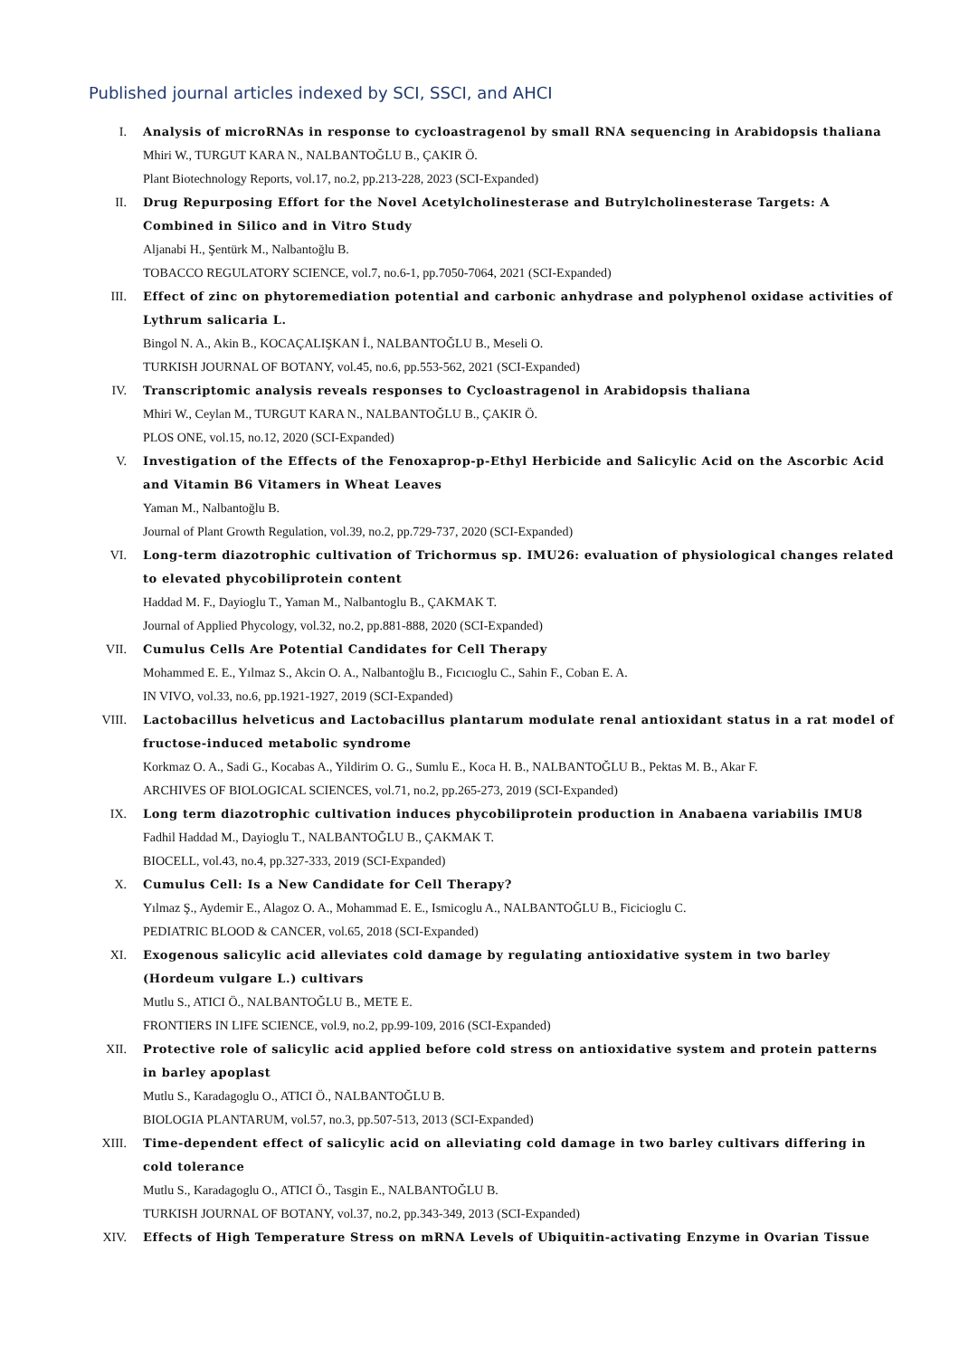Published journal articles indexed by SCI, SSCI, and AHCI
I. Analysis of microRNAs in response to cycloastragenol by small RNA sequencing in Arabidopsis thaliana
Mhiri W., TURGUT KARA N., NALBANTOĞLU B., ÇAKIR Ö.
Plant Biotechnology Reports, vol.17, no.2, pp.213-228, 2023 (SCI-Expanded)
II. Drug Repurposing Effort for the Novel Acetylcholinesterase and Butrylcholinesterase Targets: A Combined in Silico and in Vitro Study
Aljanabi H., Şentürk M., Nalbantoğlu B.
TOBACCO REGULATORY SCIENCE, vol.7, no.6-1, pp.7050-7064, 2021 (SCI-Expanded)
III. Effect of zinc on phytoremediation potential and carbonic anhydrase and polyphenol oxidase activities of Lythrum salicaria L.
Bingol N. A., Akin B., KOCAÇALIŞKAN İ., NALBANTOĞLU B., Meseli O.
TURKISH JOURNAL OF BOTANY, vol.45, no.6, pp.553-562, 2021 (SCI-Expanded)
IV. Transcriptomic analysis reveals responses to Cycloastragenol in Arabidopsis thaliana
Mhiri W., Ceylan M., TURGUT KARA N., NALBANTOĞLU B., ÇAKIR Ö.
PLOS ONE, vol.15, no.12, 2020 (SCI-Expanded)
V. Investigation of the Effects of the Fenoxaprop-p-Ethyl Herbicide and Salicylic Acid on the Ascorbic Acid and Vitamin B6 Vitamers in Wheat Leaves
Yaman M., Nalbantoğlu B.
Journal of Plant Growth Regulation, vol.39, no.2, pp.729-737, 2020 (SCI-Expanded)
VI. Long-term diazotrophic cultivation of Trichormus sp. IMU26: evaluation of physiological changes related to elevated phycobiliprotein content
Haddad M. F., Dayioglu T., Yaman M., Nalbantoglu B., ÇAKMAK T.
Journal of Applied Phycology, vol.32, no.2, pp.881-888, 2020 (SCI-Expanded)
VII. Cumulus Cells Are Potential Candidates for Cell Therapy
Mohammed E. E., Yılmaz S., Akcin O. A., Nalbantoğlu B., Fıcıcıoglu C., Sahin F., Coban E. A.
IN VIVO, vol.33, no.6, pp.1921-1927, 2019 (SCI-Expanded)
VIII. Lactobacillus helveticus and Lactobacillus plantarum modulate renal antioxidant status in a rat model of fructose-induced metabolic syndrome
Korkmaz O. A., Sadi G., Kocabas A., Yildirim O. G., Sumlu E., Koca H. B., NALBANTOĞLU B., Pektas M. B., Akar F.
ARCHIVES OF BIOLOGICAL SCIENCES, vol.71, no.2, pp.265-273, 2019 (SCI-Expanded)
IX. Long term diazotrophic cultivation induces phycobiliprotein production in Anabaena variabilis IMU8
Fadhil Haddad M., Dayioglu T., NALBANTOĞLU B., ÇAKMAK T.
BIOCELL, vol.43, no.4, pp.327-333, 2019 (SCI-Expanded)
X. Cumulus Cell: Is a New Candidate for Cell Therapy?
Yılmaz Ş., Aydemir E., Alagoz O. A., Mohammad E. E., Ismicoglu A., NALBANTOĞLU B., Ficicioglu C.
PEDIATRIC BLOOD & CANCER, vol.65, 2018 (SCI-Expanded)
XI. Exogenous salicylic acid alleviates cold damage by regulating antioxidative system in two barley (Hordeum vulgare L.) cultivars
Mutlu S., ATICI Ö., NALBANTOĞLU B., METE E.
FRONTIERS IN LIFE SCIENCE, vol.9, no.2, pp.99-109, 2016 (SCI-Expanded)
XII. Protective role of salicylic acid applied before cold stress on antioxidative system and protein patterns in barley apoplast
Mutlu S., Karadagoglu O., ATICI Ö., NALBANTOĞLU B.
BIOLOGIA PLANTARUM, vol.57, no.3, pp.507-513, 2013 (SCI-Expanded)
XIII. Time-dependent effect of salicylic acid on alleviating cold damage in two barley cultivars differing in cold tolerance
Mutlu S., Karadagoglu O., ATICI Ö., Tasgin E., NALBANTOĞLU B.
TURKISH JOURNAL OF BOTANY, vol.37, no.2, pp.343-349, 2013 (SCI-Expanded)
XIV. Effects of High Temperature Stress on mRNA Levels of Ubiquitin-activating Enzyme in Ovarian Tissue